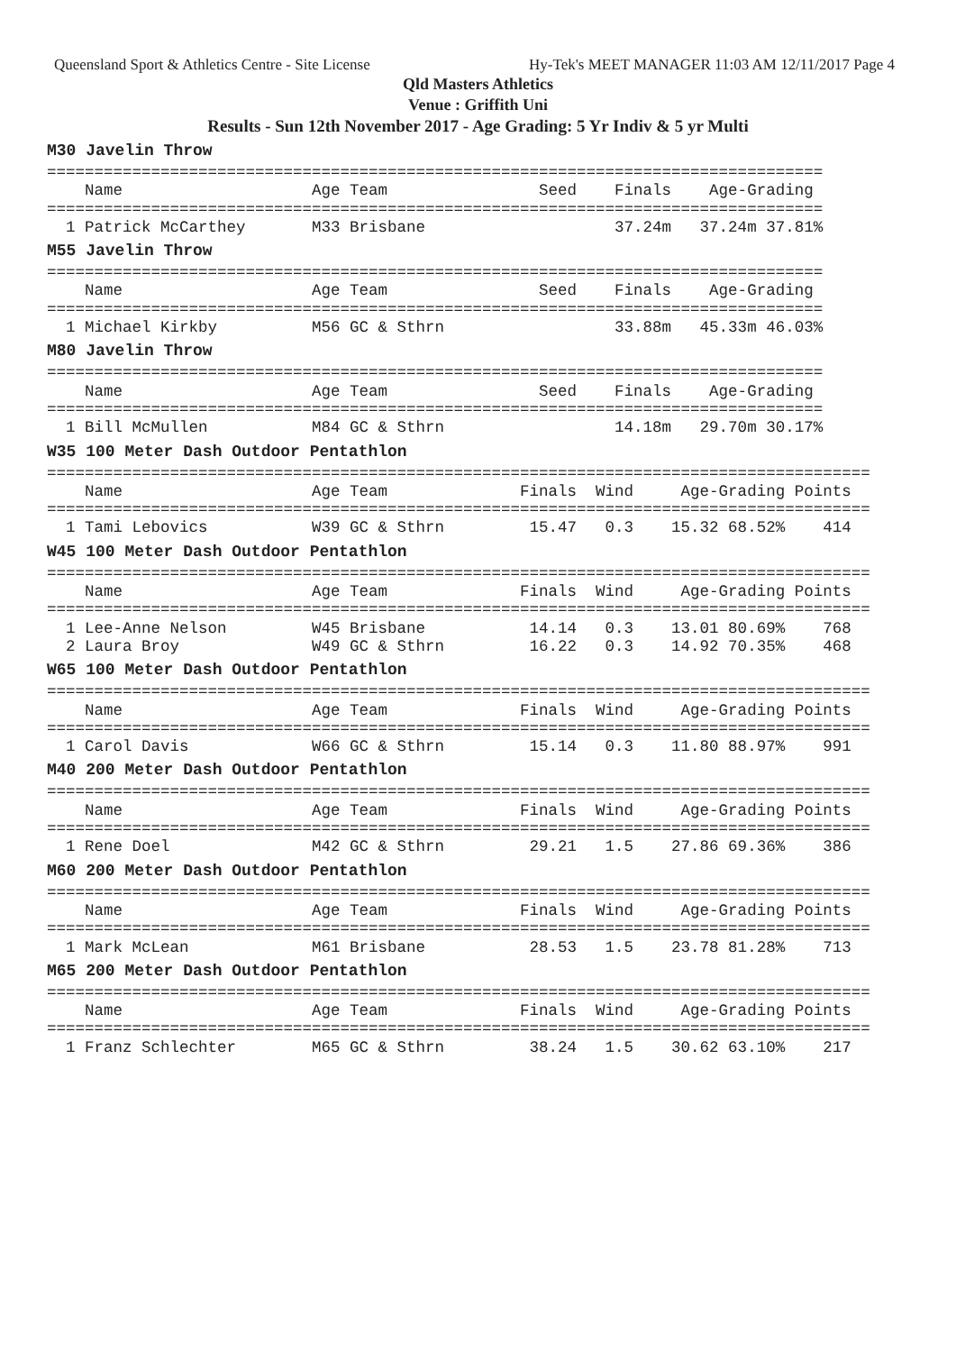Queensland Sport & Athletics Centre - Site License Hy-Tek's MEET MANAGER 11:03 AM 12/11/2017 Page 4
Qld Masters Athletics
Venue : Griffith Uni
Results - Sun 12th November 2017 - Age Grading: 5 Yr Indiv & 5 yr Multi
M30 Javelin Throw
==================================================================================
    Name                    Age Team                Seed    Finals    Age-Grading
==================================================================================
  1 Patrick McCarthey       M33 Brisbane                    37.24m   37.24m 37.81%
M55 Javelin Throw
==================================================================================
    Name                    Age Team                Seed    Finals    Age-Grading
==================================================================================
  1 Michael Kirkby          M56 GC & Sthrn                  33.88m   45.33m 46.03%
M80 Javelin Throw
==================================================================================
    Name                    Age Team                Seed    Finals    Age-Grading
==================================================================================
  1 Bill McMullen           M84 GC & Sthrn                  14.18m   29.70m 30.17%
W35 100 Meter Dash Outdoor Pentathlon
=======================================================================================
    Name                    Age Team              Finals  Wind     Age-Grading Points
=======================================================================================
  1 Tami Lebovics           W39 GC & Sthrn         15.47   0.3    15.32 68.52%    414
W45 100 Meter Dash Outdoor Pentathlon
=======================================================================================
    Name                    Age Team              Finals  Wind     Age-Grading Points
=======================================================================================
  1 Lee-Anne Nelson         W45 Brisbane           14.14   0.3    13.01 80.69%    768
  2 Laura Broy              W49 GC & Sthrn         16.22   0.3    14.92 70.35%    468
W65 100 Meter Dash Outdoor Pentathlon
=======================================================================================
    Name                    Age Team              Finals  Wind     Age-Grading Points
=======================================================================================
  1 Carol Davis             W66 GC & Sthrn         15.14   0.3    11.80 88.97%    991
M40 200 Meter Dash Outdoor Pentathlon
=======================================================================================
    Name                    Age Team              Finals  Wind     Age-Grading Points
=======================================================================================
  1 Rene Doel               M42 GC & Sthrn         29.21   1.5    27.86 69.36%    386
M60 200 Meter Dash Outdoor Pentathlon
=======================================================================================
    Name                    Age Team              Finals  Wind     Age-Grading Points
=======================================================================================
  1 Mark McLean             M61 Brisbane           28.53   1.5    23.78 81.28%    713
M65 200 Meter Dash Outdoor Pentathlon
=======================================================================================
    Name                    Age Team              Finals  Wind     Age-Grading Points
=======================================================================================
  1 Franz Schlechter        M65 GC & Sthrn         38.24   1.5    30.62 63.10%    217